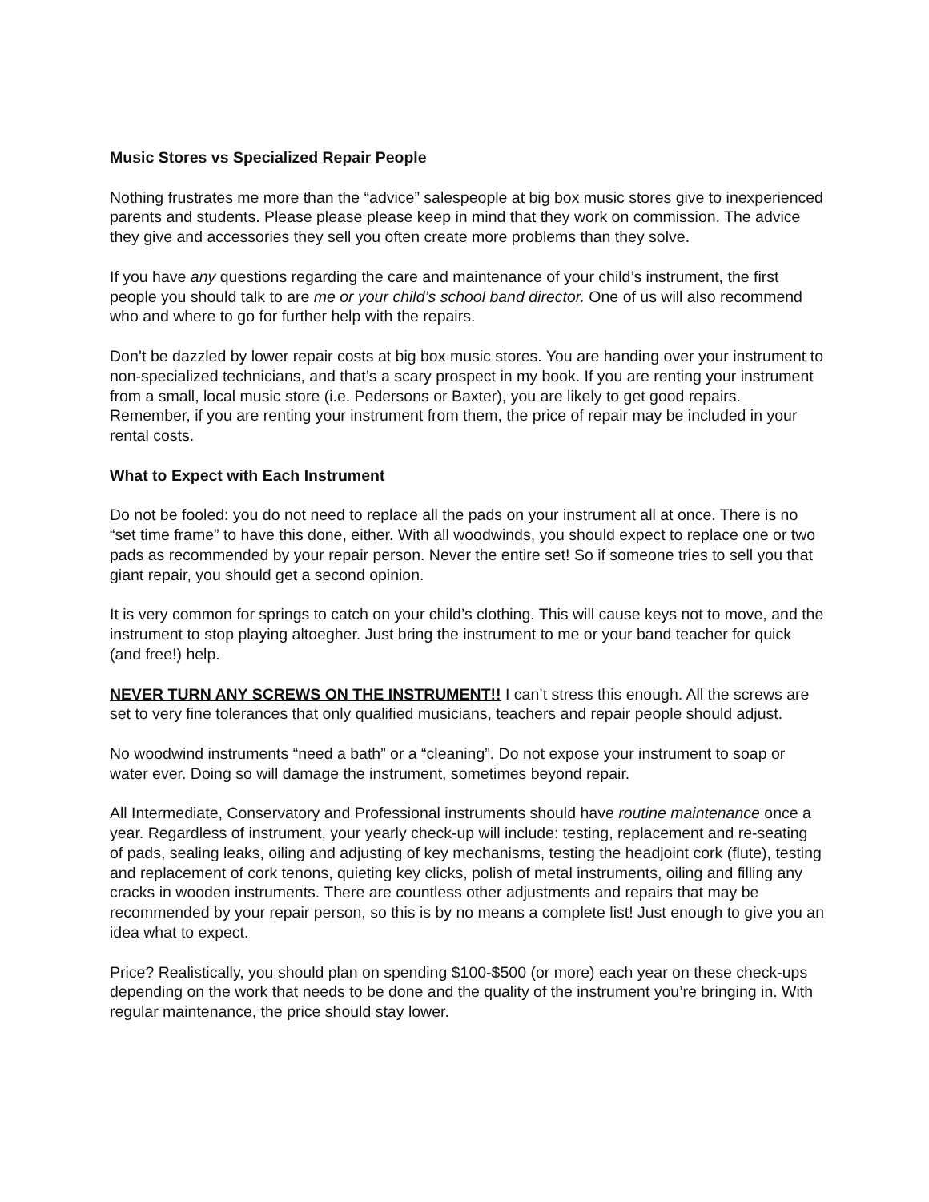Music Stores vs Specialized Repair People
Nothing frustrates me more than the “advice” salespeople at big box music stores give to inexperienced parents and students. Please please please keep in mind that they work on commission. The advice they give and accessories they sell you often create more problems than they solve.
If you have any questions regarding the care and maintenance of your child’s instrument, the first people you should talk to are me or your child’s school band director. One of us will also recommend who and where to go for further help with the repairs.
Don’t be dazzled by lower repair costs at big box music stores. You are handing over your instrument to non-specialized technicians, and that’s a scary prospect in my book. If you are renting your instrument from a small, local music store (i.e. Pedersons or Baxter), you are likely to get good repairs. Remember, if you are renting your instrument from them, the price of repair may be included in your rental costs.
What to Expect with Each Instrument
Do not be fooled: you do not need to replace all the pads on your instrument all at once. There is no “set time frame” to have this done, either. With all woodwinds, you should expect to replace one or two pads as recommended by your repair person. Never the entire set! So if someone tries to sell you that giant repair, you should get a second opinion.
It is very common for springs to catch on your child’s clothing. This will cause keys not to move, and the instrument to stop playing altoegher. Just bring the instrument to me or your band teacher for quick (and free!) help.
NEVER TURN ANY SCREWS ON THE INSTRUMENT!! I can’t stress this enough. All the screws are set to very fine tolerances that only qualified musicians, teachers and repair people should adjust.
No woodwind instruments “need a bath” or a “cleaning”. Do not expose your instrument to soap or water ever. Doing so will damage the instrument, sometimes beyond repair.
All Intermediate, Conservatory and Professional instruments should have routine maintenance once a year. Regardless of instrument, your yearly check-up will include: testing, replacement and re-seating of pads, sealing leaks, oiling and adjusting of key mechanisms, testing the headjoint cork (flute), testing and replacement of cork tenons, quieting key clicks, polish of metal instruments, oiling and filling any cracks in wooden instruments. There are countless other adjustments and repairs that may be recommended by your repair person, so this is by no means a complete list! Just enough to give you an idea what to expect.
Price? Realistically, you should plan on spending $100-$500 (or more) each year on these check-ups depending on the work that needs to be done and the quality of the instrument you’re bringing in. With regular maintenance, the price should stay lower.